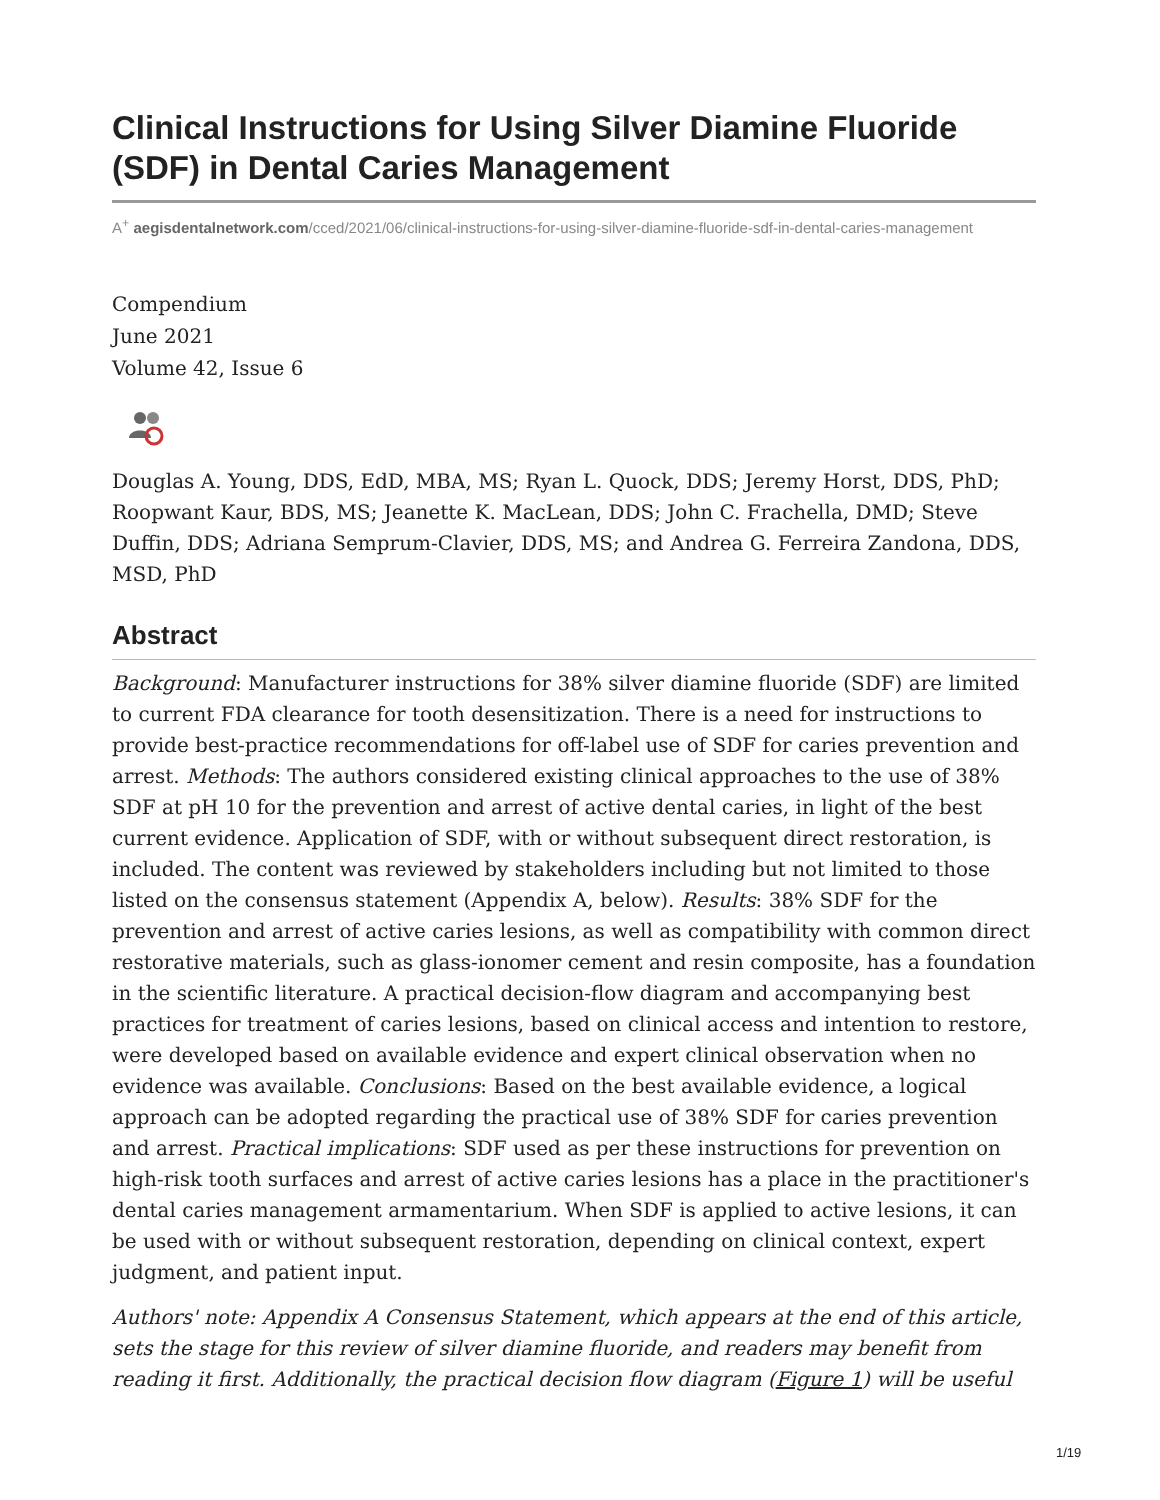Clinical Instructions for Using Silver Diamine Fluoride (SDF) in Dental Caries Management
A<sup>+</sup> aegisdentalnetwork.com/cced/2021/06/clinical-instructions-for-using-silver-diamine-fluoride-sdf-in-dental-caries-management
Compendium
June 2021
Volume 42, Issue 6
Douglas A. Young, DDS, EdD, MBA, MS; Ryan L. Quock, DDS; Jeremy Horst, DDS, PhD; Roopwant Kaur, BDS, MS; Jeanette K. MacLean, DDS; John C. Frachella, DMD; Steve Duffin, DDS; Adriana Semprum-Clavier, DDS, MS; and Andrea G. Ferreira Zandona, DDS, MSD, PhD
Abstract
Background: Manufacturer instructions for 38% silver diamine fluoride (SDF) are limited to current FDA clearance for tooth desensitization. There is a need for instructions to provide best-practice recommendations for off-label use of SDF for caries prevention and arrest. Methods: The authors considered existing clinical approaches to the use of 38% SDF at pH 10 for the prevention and arrest of active dental caries, in light of the best current evidence. Application of SDF, with or without subsequent direct restoration, is included. The content was reviewed by stakeholders including but not limited to those listed on the consensus statement (Appendix A, below). Results: 38% SDF for the prevention and arrest of active caries lesions, as well as compatibility with common direct restorative materials, such as glass-ionomer cement and resin composite, has a foundation in the scientific literature. A practical decision-flow diagram and accompanying best practices for treatment of caries lesions, based on clinical access and intention to restore, were developed based on available evidence and expert clinical observation when no evidence was available. Conclusions: Based on the best available evidence, a logical approach can be adopted regarding the practical use of 38% SDF for caries prevention and arrest. Practical implications: SDF used as per these instructions for prevention on high-risk tooth surfaces and arrest of active caries lesions has a place in the practitioner's dental caries management armamentarium. When SDF is applied to active lesions, it can be used with or without subsequent restoration, depending on clinical context, expert judgment, and patient input.
Authors' note: Appendix A Consensus Statement, which appears at the end of this article, sets the stage for this review of silver diamine fluoride, and readers may benefit from reading it first. Additionally, the practical decision flow diagram (Figure 1) will be useful
1/19